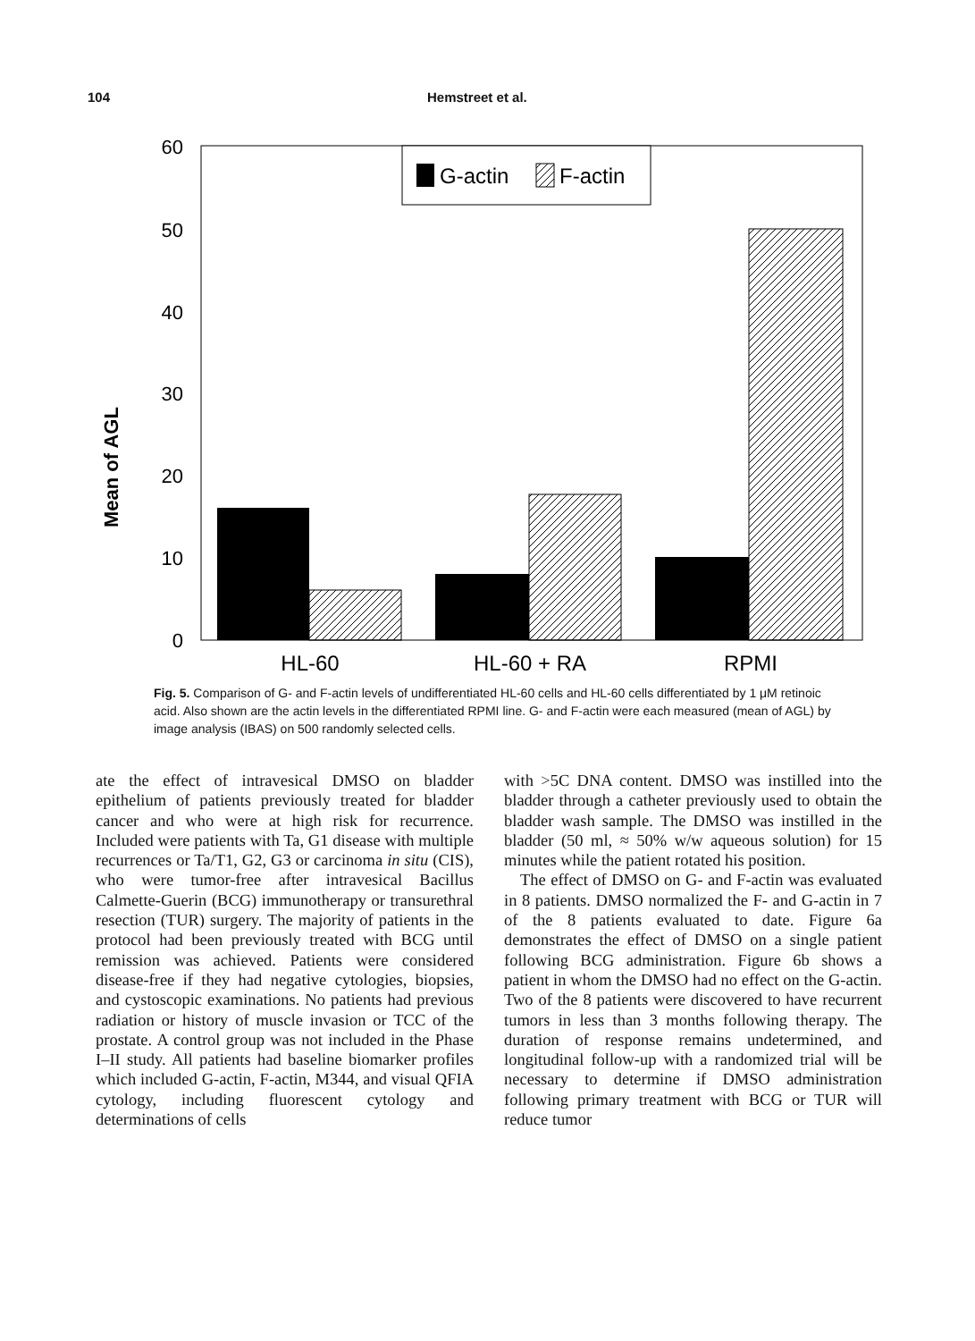104 Hemstreet et al.
Mean of AGL
60
50
40
30
20
10
0
G-actin
F-actin
HL-60
HL-60 + RA
RPMI
Fig. 5. Comparison of G- and F-actin levels of undifferentiated HL-60 cells and HL-60 cells differentiated by 1 μM retinoic acid. Also shown are the actin levels in the differentiated RPMI line. G- and F-actin were each measured (mean of AGL) by image analysis (IBAS) on 500 randomly selected cells.
ate the effect of intravesical DMSO on bladder epithelium of patients previously treated for bladder cancer and who were at high risk for recurrence. Included were patients with Ta, G1 disease with multiple recurrences or Ta/T1, G2, G3 or carcinoma in situ (CIS), who were tumor-free after intravesical Bacillus Calmette-Guerin (BCG) immunotherapy or transurethral resection (TUR) surgery. The majority of patients in the protocol had been previously treated with BCG until remission was achieved. Patients were considered disease-free if they had negative cytologies, biopsies, and cystoscopic examinations. No patients had previous radiation or history of muscle invasion or TCC of the prostate. A control group was not included in the Phase I–II study. All patients had baseline biomarker profiles which included G-actin, F-actin, M344, and visual QFIA cytology, including fluorescent cytology and determinations of cells
with >5C DNA content. DMSO was instilled into the bladder through a catheter previously used to obtain the bladder wash sample. The DMSO was instilled in the bladder (50 ml, ≈ 50% w/w aqueous solution) for 15 minutes while the patient rotated his position.
The effect of DMSO on G- and F-actin was evaluated in 8 patients. DMSO normalized the F- and G-actin in 7 of the 8 patients evaluated to date. Figure 6a demonstrates the effect of DMSO on a single patient following BCG administration. Figure 6b shows a patient in whom the DMSO had no effect on the G-actin. Two of the 8 patients were discovered to have recurrent tumors in less than 3 months following therapy. The duration of response remains undetermined, and longitudinal follow-up with a randomized trial will be necessary to determine if DMSO administration following primary treatment with BCG or TUR will reduce tumor